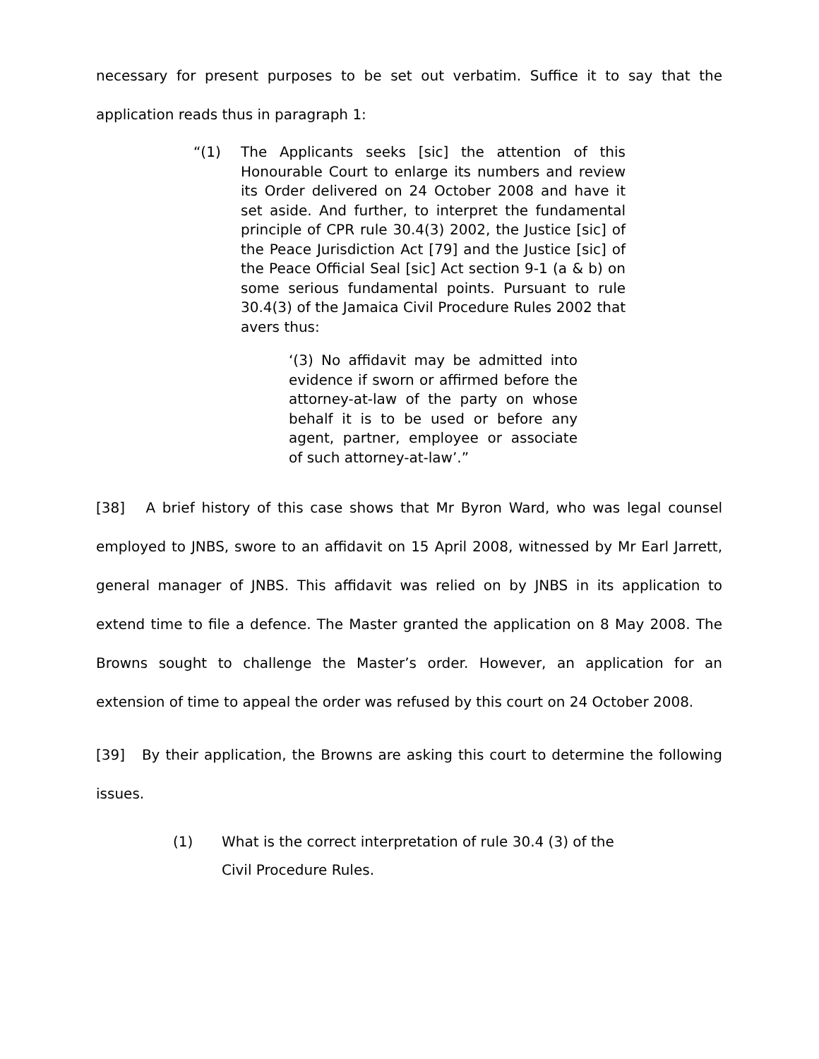necessary for present purposes to be set out verbatim. Suffice it to say that the application reads thus in paragraph 1:
“(1) The Applicants seeks [sic] the attention of this Honourable Court to enlarge its numbers and review its Order delivered on 24 October 2008 and have it set aside. And further, to interpret the fundamental principle of CPR rule 30.4(3) 2002, the Justice [sic] of the Peace Jurisdiction Act [79] and the Justice [sic] of the Peace Official Seal [sic] Act section 9-1 (a & b) on some serious fundamental points. Pursuant to rule 30.4(3) of the Jamaica Civil Procedure Rules 2002 that avers thus:
‘(3) No affidavit may be admitted into evidence if sworn or affirmed before the attorney-at-law of the party on whose behalf it is to be used or before any agent, partner, employee or associate of such attorney-at-law’.”
[38] A brief history of this case shows that Mr Byron Ward, who was legal counsel employed to JNBS, swore to an affidavit on 15 April 2008, witnessed by Mr Earl Jarrett, general manager of JNBS. This affidavit was relied on by JNBS in its application to extend time to file a defence. The Master granted the application on 8 May 2008. The Browns sought to challenge the Master’s order. However, an application for an extension of time to appeal the order was refused by this court on 24 October 2008.
[39] By their application, the Browns are asking this court to determine the following issues.
(1) What is the correct interpretation of rule 30.4 (3) of the Civil Procedure Rules.